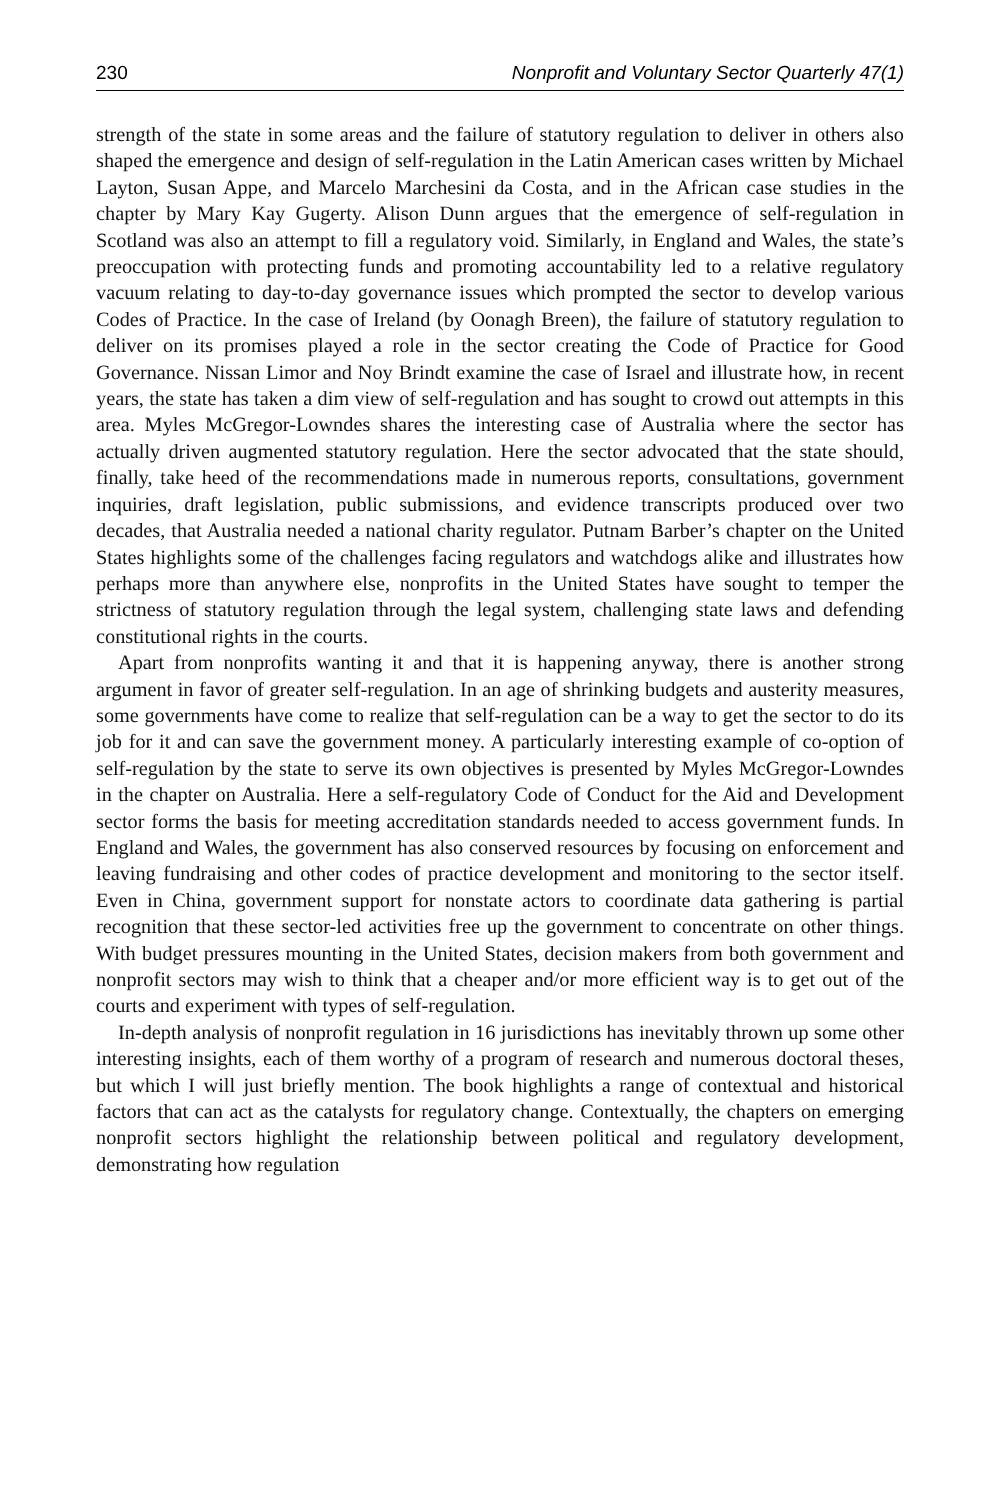230 Nonprofit and Voluntary Sector Quarterly 47(1)
strength of the state in some areas and the failure of statutory regulation to deliver in others also shaped the emergence and design of self-regulation in the Latin American cases written by Michael Layton, Susan Appe, and Marcelo Marchesini da Costa, and in the African case studies in the chapter by Mary Kay Gugerty. Alison Dunn argues that the emergence of self-regulation in Scotland was also an attempt to fill a regulatory void. Similarly, in England and Wales, the state’s preoccupation with protecting funds and promoting accountability led to a relative regulatory vacuum relating to day-to-day governance issues which prompted the sector to develop various Codes of Practice. In the case of Ireland (by Oonagh Breen), the failure of statutory regulation to deliver on its promises played a role in the sector creating the Code of Practice for Good Governance. Nissan Limor and Noy Brindt examine the case of Israel and illustrate how, in recent years, the state has taken a dim view of self-regulation and has sought to crowd out attempts in this area. Myles McGregor-Lowndes shares the interesting case of Australia where the sector has actually driven augmented statutory regulation. Here the sector advocated that the state should, finally, take heed of the recommendations made in numerous reports, consultations, government inquiries, draft legislation, public submissions, and evidence transcripts produced over two decades, that Australia needed a national charity regulator. Putnam Barber’s chapter on the United States highlights some of the challenges facing regulators and watchdogs alike and illustrates how perhaps more than anywhere else, nonprofits in the United States have sought to temper the strictness of statutory regulation through the legal system, challenging state laws and defending constitutional rights in the courts.
Apart from nonprofits wanting it and that it is happening anyway, there is another strong argument in favor of greater self-regulation. In an age of shrinking budgets and austerity measures, some governments have come to realize that self-regulation can be a way to get the sector to do its job for it and can save the government money. A particularly interesting example of co-option of self-regulation by the state to serve its own objectives is presented by Myles McGregor-Lowndes in the chapter on Australia. Here a self-regulatory Code of Conduct for the Aid and Development sector forms the basis for meeting accreditation standards needed to access government funds. In England and Wales, the government has also conserved resources by focusing on enforcement and leaving fundraising and other codes of practice development and monitoring to the sector itself. Even in China, government support for nonstate actors to coordinate data gathering is partial recognition that these sector-led activities free up the government to concentrate on other things. With budget pressures mounting in the United States, decision makers from both government and nonprofit sectors may wish to think that a cheaper and/or more efficient way is to get out of the courts and experiment with types of self-regulation.
In-depth analysis of nonprofit regulation in 16 jurisdictions has inevitably thrown up some other interesting insights, each of them worthy of a program of research and numerous doctoral theses, but which I will just briefly mention. The book highlights a range of contextual and historical factors that can act as the catalysts for regulatory change. Contextually, the chapters on emerging nonprofit sectors highlight the relationship between political and regulatory development, demonstrating how regulation